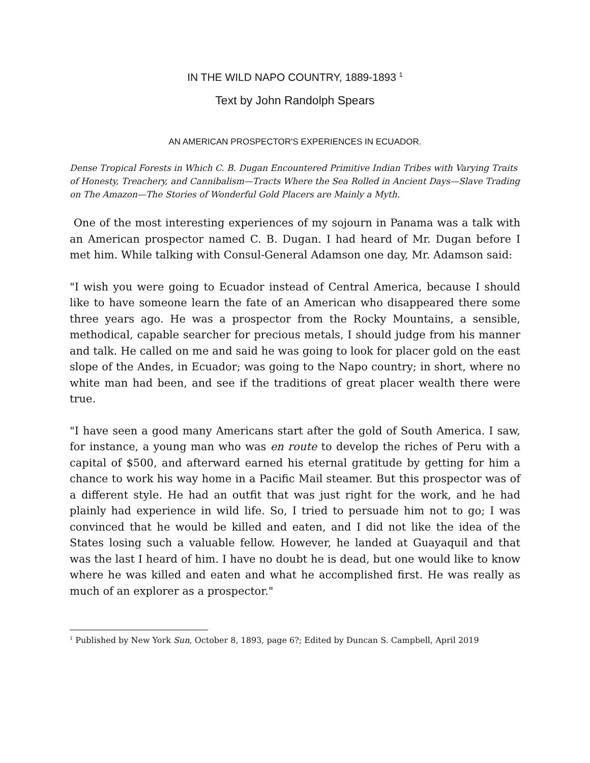IN THE WILD NAPO COUNTRY, 1889-1893 <sup>1</sup>
Text by John Randolph Spears
AN AMERICAN PROSPECTOR'S EXPERIENCES IN ECUADOR.
Dense Tropical Forests in Which C. B. Dugan Encountered Primitive Indian Tribes with Varying Traits of Honesty, Treachery, and Cannibalism—Tracts Where the Sea Rolled in Ancient Days—Slave Trading on The Amazon—The Stories of Wonderful Gold Placers are Mainly a Myth.
One of the most interesting experiences of my sojourn in Panama was a talk with an American prospector named C. B. Dugan. I had heard of Mr. Dugan before I met him. While talking with Consul-General Adamson one day, Mr. Adamson said:
"I wish you were going to Ecuador instead of Central America, because I should like to have someone learn the fate of an American who disappeared there some three years ago. He was a prospector from the Rocky Mountains, a sensible, methodical, capable searcher for precious metals, I should judge from his manner and talk. He called on me and said he was going to look for placer gold on the east slope of the Andes, in Ecuador; was going to the Napo country; in short, where no white man had been, and see if the traditions of great placer wealth there were true.
"I have seen a good many Americans start after the gold of South America. I saw, for instance, a young man who was en route to develop the riches of Peru with a capital of $500, and afterward earned his eternal gratitude by getting for him a chance to work his way home in a Pacific Mail steamer. But this prospector was of a different style. He had an outfit that was just right for the work, and he had plainly had experience in wild life. So, I tried to persuade him not to go; I was convinced that he would be killed and eaten, and I did not like the idea of the States losing such a valuable fellow. However, he landed at Guayaquil and that was the last I heard of him. I have no doubt he is dead, but one would like to know where he was killed and eaten and what he accomplished first. He was really as much of an explorer as a prospector."
<sup>1</sup> Published by New York Sun, October 8, 1893, page 6?; Edited by Duncan S. Campbell, April 2019